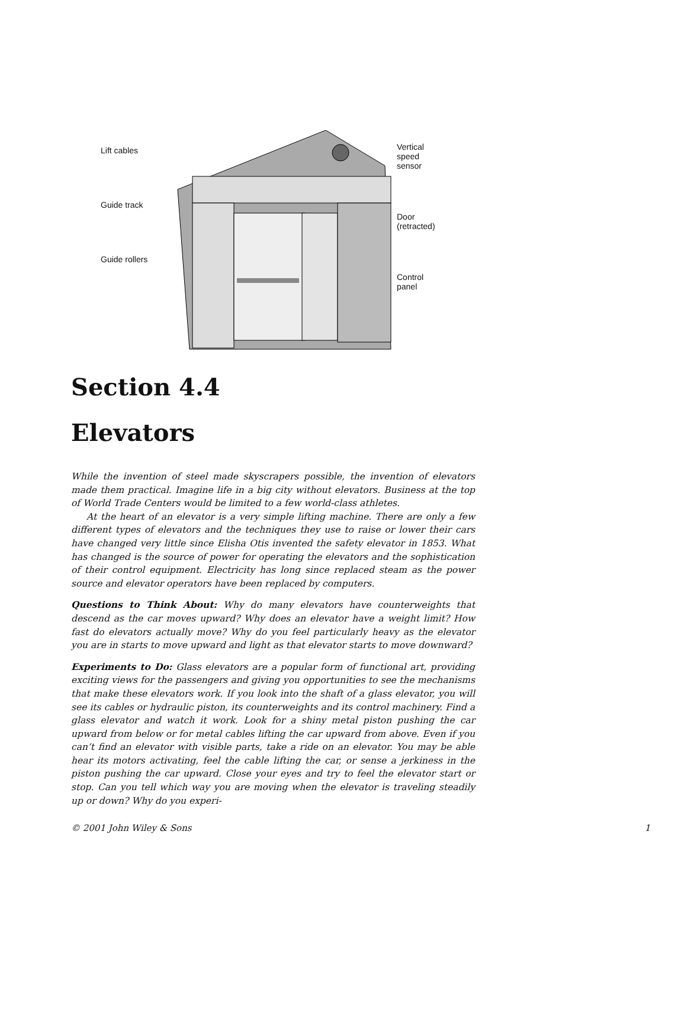Lift cables
Guide track
Guide rollers
Vertical
speed
sensor
Door
(retracted)
Control
panel
Section 4.4
Elevators
While the invention of steel made skyscrapers possible, the invention of elevators made them practical. Imagine life in a big city without elevators. Business at the top of World Trade Centers would be limited to a few world-class athletes.
At the heart of an elevator is a very simple lifting machine. There are only a few different types of elevators and the techniques they use to raise or lower their cars have changed very little since Elisha Otis invented the safety elevator in 1853. What has changed is the source of power for operating the elevators and the sophistication of their control equipment. Electricity has long since replaced steam as the power source and elevator operators have been replaced by computers.
Questions to Think About: Why do many elevators have counterweights that descend as the car moves upward? Why does an elevator have a weight limit? How fast do elevators actually move? Why do you feel particularly heavy as the elevator you are in starts to move upward and light as that elevator starts to move downward?
Experiments to Do: Glass elevators are a popular form of functional art, providing exciting views for the passengers and giving you opportunities to see the mechanisms that make these elevators work. If you look into the shaft of a glass elevator, you will see its cables or hydraulic piston, its counterweights and its control machinery. Find a glass elevator and watch it work. Look for a shiny metal piston pushing the car upward from below or for metal cables lifting the car upward from above. Even if you can’t find an elevator with visible parts, take a ride on an elevator. You may be able hear its motors activating, feel the cable lifting the car, or sense a jerkiness in the piston pushing the car upward. Close your eyes and try to feel the elevator start or stop. Can you tell which way you are moving when the elevator is traveling steadily up or down? Why do you experi-
© 2001 John Wiley & Sons 1